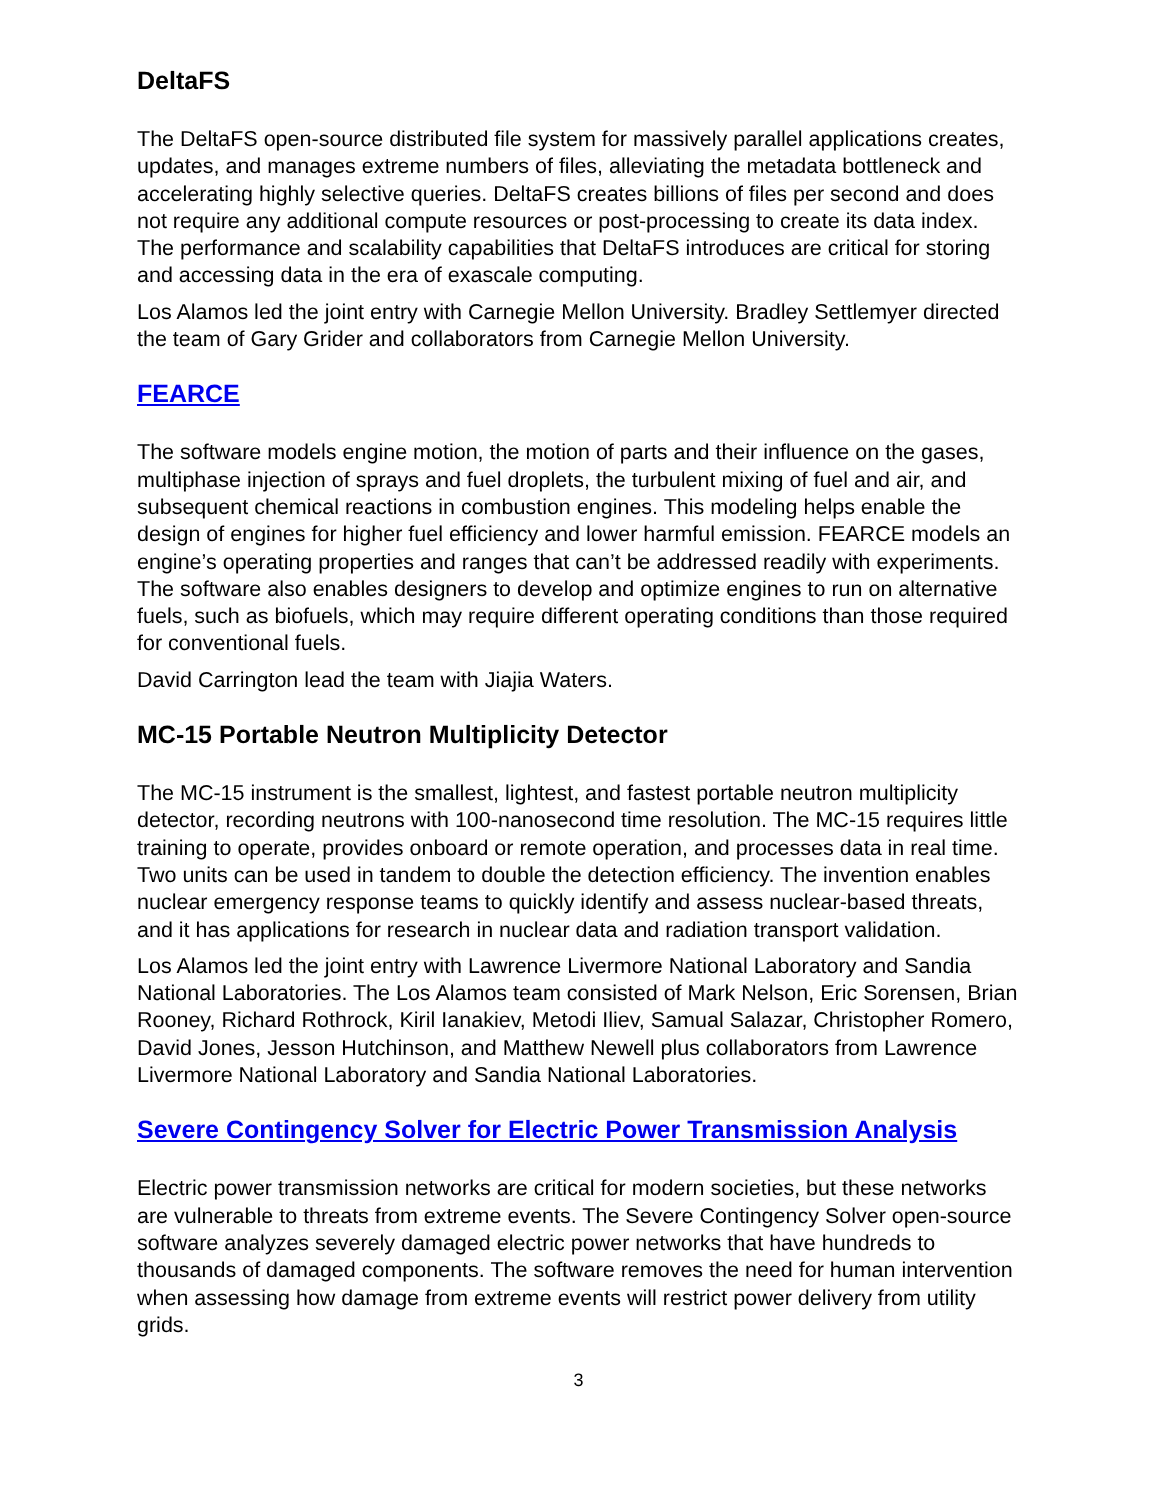DeltaFS
The DeltaFS open-source distributed file system for massively parallel applications creates, updates, and manages extreme numbers of files, alleviating the metadata bottleneck and accelerating highly selective queries. DeltaFS creates billions of files per second and does not require any additional compute resources or post-processing to create its data index. The performance and scalability capabilities that DeltaFS introduces are critical for storing and accessing data in the era of exascale computing.
Los Alamos led the joint entry with Carnegie Mellon University. Bradley Settlemyer directed the team of Gary Grider and collaborators from Carnegie Mellon University.
FEARCE
The software models engine motion, the motion of parts and their influence on the gases, multiphase injection of sprays and fuel droplets, the turbulent mixing of fuel and air, and subsequent chemical reactions in combustion engines. This modeling helps enable the design of engines for higher fuel efficiency and lower harmful emission. FEARCE models an engine’s operating properties and ranges that can’t be addressed readily with experiments. The software also enables designers to develop and optimize engines to run on alternative fuels, such as biofuels, which may require different operating conditions than those required for conventional fuels.
David Carrington lead the team with Jiajia Waters.
MC-15 Portable Neutron Multiplicity Detector
The MC-15 instrument is the smallest, lightest, and fastest portable neutron multiplicity detector, recording neutrons with 100-nanosecond time resolution. The MC-15 requires little training to operate, provides onboard or remote operation, and processes data in real time. Two units can be used in tandem to double the detection efficiency. The invention enables nuclear emergency response teams to quickly identify and assess nuclear-based threats, and it has applications for research in nuclear data and radiation transport validation.
Los Alamos led the joint entry with Lawrence Livermore National Laboratory and Sandia National Laboratories. The Los Alamos team consisted of Mark Nelson, Eric Sorensen, Brian Rooney, Richard Rothrock, Kiril Ianakiev, Metodi Iliev, Samual Salazar, Christopher Romero, David Jones, Jesson Hutchinson, and Matthew Newell plus collaborators from Lawrence Livermore National Laboratory and Sandia National Laboratories.
Severe Contingency Solver for Electric Power Transmission Analysis
Electric power transmission networks are critical for modern societies, but these networks are vulnerable to threats from extreme events. The Severe Contingency Solver open-source software analyzes severely damaged electric power networks that have hundreds to thousands of damaged components. The software removes the need for human intervention when assessing how damage from extreme events will restrict power delivery from utility grids.
3